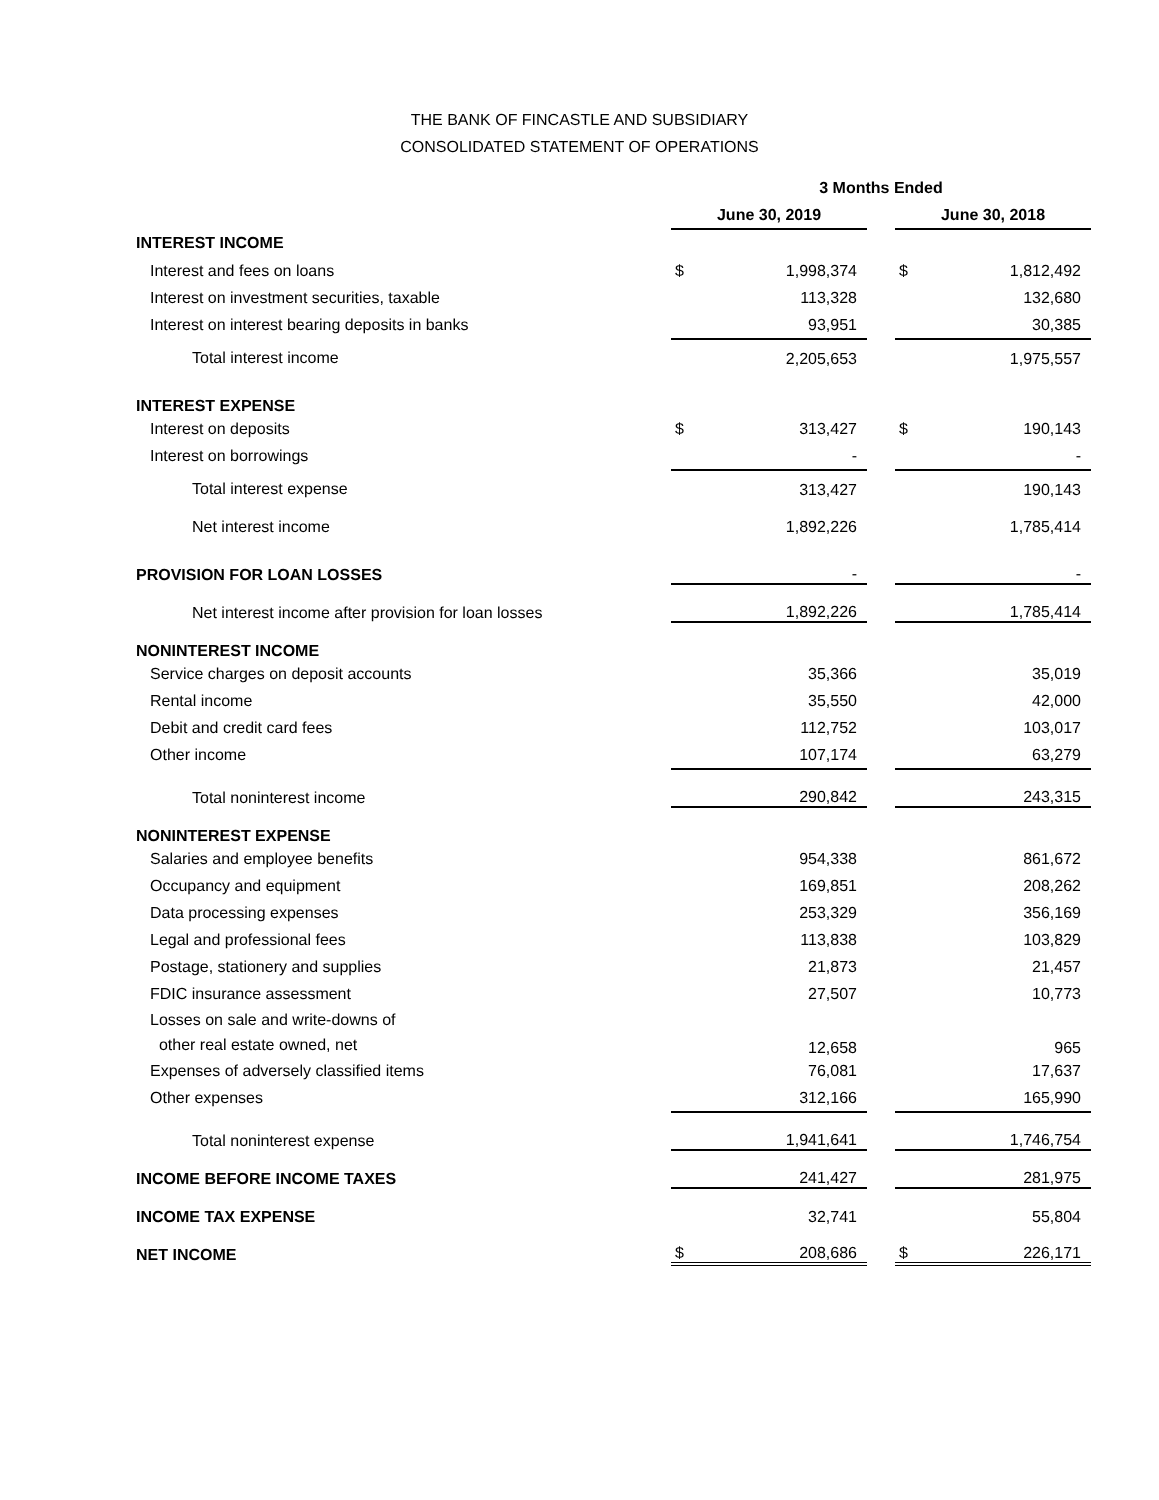THE BANK OF FINCASTLE AND SUBSIDIARY
CONSOLIDATED STATEMENT OF OPERATIONS
| | 3 Months Ended | | | | |
| --- | --- | --- | --- | --- | --- |
| | June 30, 2019 | | | June 30, 2018 | |
| INTEREST INCOME | | | | | |
| Interest and fees on loans | $ | 1,998,374 | | $ | 1,812,492 |
| Interest on investment securities, taxable | | 113,328 | | | 132,680 |
| Interest on interest bearing deposits in banks | | 93,951 | | | 30,385 |
| Total interest income | | 2,205,653 | | | 1,975,557 |
| INTEREST EXPENSE | | | | | |
| Interest on deposits | $ | 313,427 | | $ | 190,143 |
| Interest on borrowings | | - | | | - |
| Total interest expense | | 313,427 | | | 190,143 |
| Net interest income | | 1,892,226 | | | 1,785,414 |
| PROVISION FOR LOAN LOSSES | | - | | | - |
| Net interest income after provision for loan losses | | 1,892,226 | | | 1,785,414 |
| NONINTEREST INCOME | | | | | |
| Service charges on deposit accounts | | 35,366 | | | 35,019 |
| Rental income | | 35,550 | | | 42,000 |
| Debit and credit card fees | | 112,752 | | | 103,017 |
| Other income | | 107,174 | | | 63,279 |
| Total noninterest income | | 290,842 | | | 243,315 |
| NONINTEREST EXPENSE | | | | | |
| Salaries and employee benefits | | 954,338 | | | 861,672 |
| Occupancy and equipment | | 169,851 | | | 208,262 |
| Data processing expenses | | 253,329 | | | 356,169 |
| Legal and professional fees | | 113,838 | | | 103,829 |
| Postage, stationery and supplies | | 21,873 | | | 21,457 |
| FDIC insurance assessment | | 27,507 | | | 10,773 |
| Losses on sale and write-downs of other real estate owned, net | | 12,658 | | | 965 |
| Expenses of adversely classified items | | 76,081 | | | 17,637 |
| Other expenses | | 312,166 | | | 165,990 |
| Total noninterest expense | | 1,941,641 | | | 1,746,754 |
| INCOME BEFORE INCOME TAXES | | 241,427 | | | 281,975 |
| INCOME TAX EXPENSE | | 32,741 | | | 55,804 |
| NET INCOME | $ | 208,686 | | $ | 226,171 |